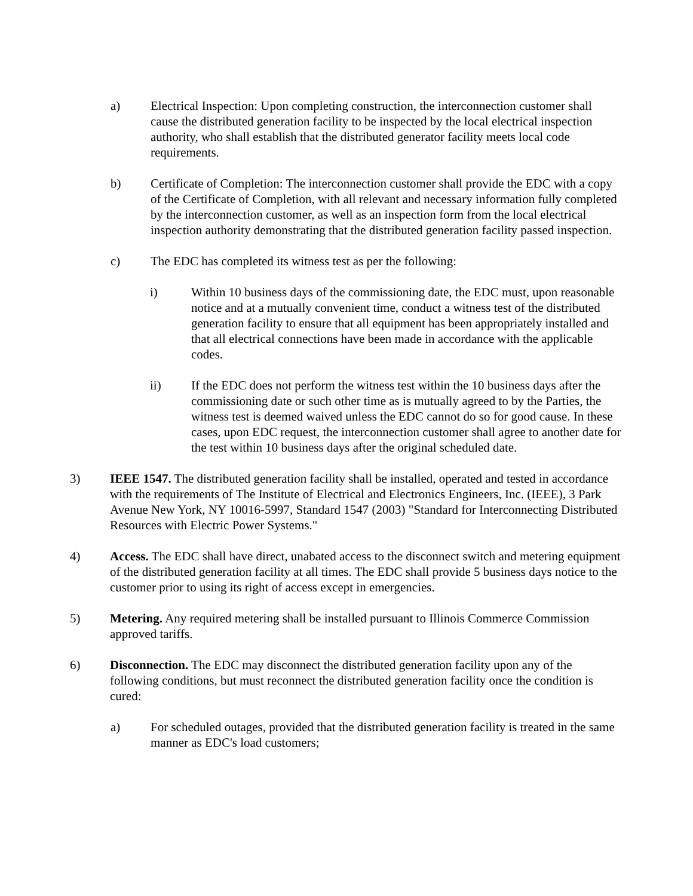a) Electrical Inspection: Upon completing construction, the interconnection customer shall cause the distributed generation facility to be inspected by the local electrical inspection authority, who shall establish that the distributed generator facility meets local code requirements.
b) Certificate of Completion: The interconnection customer shall provide the EDC with a copy of the Certificate of Completion, with all relevant and necessary information fully completed by the interconnection customer, as well as an inspection form from the local electrical inspection authority demonstrating that the distributed generation facility passed inspection.
c) The EDC has completed its witness test as per the following:
i) Within 10 business days of the commissioning date, the EDC must, upon reasonable notice and at a mutually convenient time, conduct a witness test of the distributed generation facility to ensure that all equipment has been appropriately installed and that all electrical connections have been made in accordance with the applicable codes.
ii) If the EDC does not perform the witness test within the 10 business days after the commissioning date or such other time as is mutually agreed to by the Parties, the witness test is deemed waived unless the EDC cannot do so for good cause. In these cases, upon EDC request, the interconnection customer shall agree to another date for the test within 10 business days after the original scheduled date.
3) IEEE 1547. The distributed generation facility shall be installed, operated and tested in accordance with the requirements of The Institute of Electrical and Electronics Engineers, Inc. (IEEE), 3 Park Avenue New York, NY 10016-5997, Standard 1547 (2003) "Standard for Interconnecting Distributed Resources with Electric Power Systems."
4) Access. The EDC shall have direct, unabated access to the disconnect switch and metering equipment of the distributed generation facility at all times. The EDC shall provide 5 business days notice to the customer prior to using its right of access except in emergencies.
5) Metering. Any required metering shall be installed pursuant to Illinois Commerce Commission approved tariffs.
6) Disconnection. The EDC may disconnect the distributed generation facility upon any of the following conditions, but must reconnect the distributed generation facility once the condition is cured:
a) For scheduled outages, provided that the distributed generation facility is treated in the same manner as EDC's load customers;